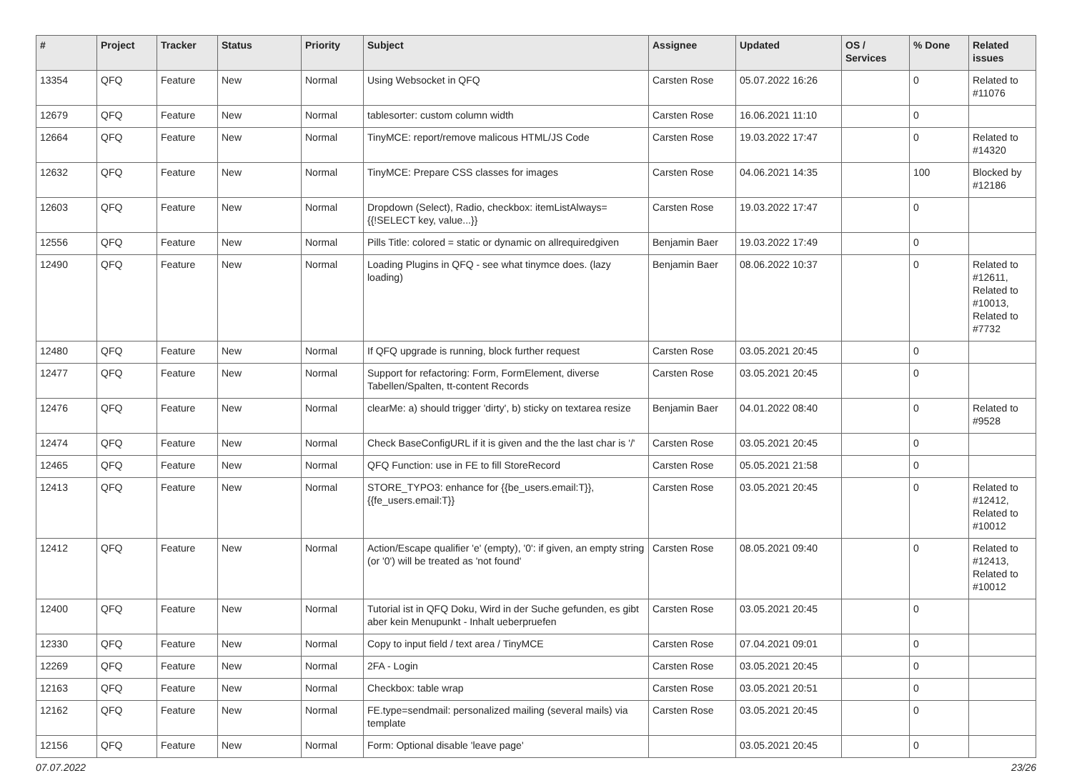| # | Project | Tracker | Status | Priority | Subject | Assignee | Updated | OS / Services | % Done | Related issues |
| --- | --- | --- | --- | --- | --- | --- | --- | --- | --- | --- |
| 13354 | QFQ | Feature | New | Normal | Using Websocket in QFQ | Carsten Rose | 05.07.2022 16:26 | | 0 | Related to #11076 |
| 12679 | QFQ | Feature | New | Normal | tablesorter: custom column width | Carsten Rose | 16.06.2021 11:10 | | 0 | |
| 12664 | QFQ | Feature | New | Normal | TinyMCE: report/remove malicous HTML/JS Code | Carsten Rose | 19.03.2022 17:47 | | 0 | Related to #14320 |
| 12632 | QFQ | Feature | New | Normal | TinyMCE: Prepare CSS classes for images | Carsten Rose | 04.06.2021 14:35 | | 100 | Blocked by #12186 |
| 12603 | QFQ | Feature | New | Normal | Dropdown (Select), Radio, checkbox: itemListAlways={{!SELECT key, value...}} | Carsten Rose | 19.03.2022 17:47 | | 0 | |
| 12556 | QFQ | Feature | New | Normal | Pills Title: colored = static or dynamic on allrequiredgiven | Benjamin Baer | 19.03.2022 17:49 | | 0 | |
| 12490 | QFQ | Feature | New | Normal | Loading Plugins in QFQ - see what tinymce does. (lazy loading) | Benjamin Baer | 08.06.2022 10:37 | | 0 | Related to #12611, Related to #10013, Related to #7732 |
| 12480 | QFQ | Feature | New | Normal | If QFQ upgrade is running, block further request | Carsten Rose | 03.05.2021 20:45 | | 0 | |
| 12477 | QFQ | Feature | New | Normal | Support for refactoring: Form, FormElement, diverse Tabellen/Spalten, tt-content Records | Carsten Rose | 03.05.2021 20:45 | | 0 | |
| 12476 | QFQ | Feature | New | Normal | clearMe: a) should trigger 'dirty', b) sticky on textarea resize | Benjamin Baer | 04.01.2022 08:40 | | 0 | Related to #9528 |
| 12474 | QFQ | Feature | New | Normal | Check BaseConfigURL if it is given and the the last char is '/' | Carsten Rose | 03.05.2021 20:45 | | 0 | |
| 12465 | QFQ | Feature | New | Normal | QFQ Function: use in FE to fill StoreRecord | Carsten Rose | 05.05.2021 21:58 | | 0 | |
| 12413 | QFQ | Feature | New | Normal | STORE_TYPO3: enhance for {{be_users.email:T}}, {{fe_users.email:T}} | Carsten Rose | 03.05.2021 20:45 | | 0 | Related to #12412, Related to #10012 |
| 12412 | QFQ | Feature | New | Normal | Action/Escape qualifier 'e' (empty), '0': if given, an empty string (or '0') will be treated as 'not found' | Carsten Rose | 08.05.2021 09:40 | | 0 | Related to #12413, Related to #10012 |
| 12400 | QFQ | Feature | New | Normal | Tutorial ist in QFQ Doku, Wird in der Suche gefunden, es gibt aber kein Menupunkt - Inhalt ueberpruefen | Carsten Rose | 03.05.2021 20:45 | | 0 | |
| 12330 | QFQ | Feature | New | Normal | Copy to input field / text area / TinyMCE | Carsten Rose | 07.04.2021 09:01 | | 0 | |
| 12269 | QFQ | Feature | New | Normal | 2FA - Login | Carsten Rose | 03.05.2021 20:45 | | 0 | |
| 12163 | QFQ | Feature | New | Normal | Checkbox: table wrap | Carsten Rose | 03.05.2021 20:51 | | 0 | |
| 12162 | QFQ | Feature | New | Normal | FE.type=sendmail: personalized mailing (several mails) via template | Carsten Rose | 03.05.2021 20:45 | | 0 | |
| 12156 | QFQ | Feature | New | Normal | Form: Optional disable 'leave page' | | 03.05.2021 20:45 | | 0 | |
07.07.2022 23/26